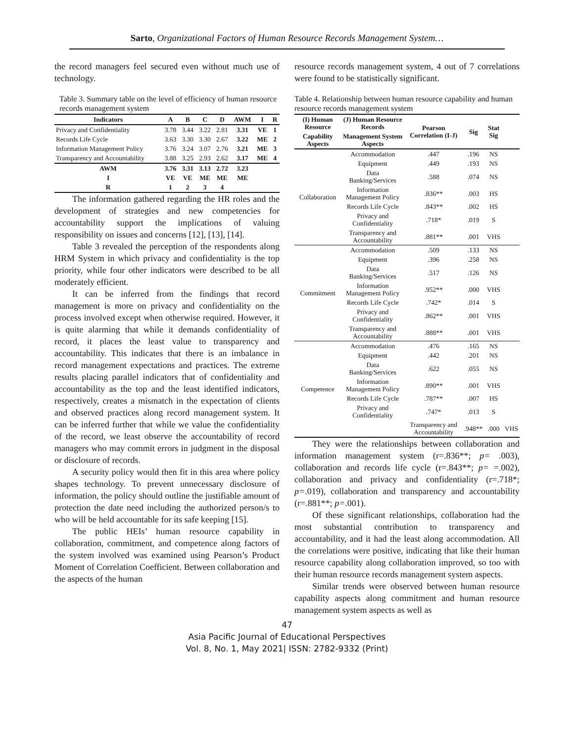Sarto, Organizational Factors of Human Resource Records Management System…
the record managers feel secured even without much use of technology.
Table 3. Summary table on the level of efficiency of human resource records management system
| Indicators | A | B | C | D | AWM | I | R |
| --- | --- | --- | --- | --- | --- | --- | --- |
| Privacy and Confidentiality | 3.78 | 3.44 | 3.22 | 2.81 | 3.31 | VE | 1 |
| Records Life Cycle | 3.63 | 3.30 | 3.30 | 2.67 | 3.22 | ME | 2 |
| Information Management Policy | 3.76 | 3.24 | 3.07 | 2.76 | 3.21 | ME | 3 |
| Transparency and Accountability | 3.88 | 3.25 | 2.93 | 2.62 | 3.17 | ME | 4 |
| AWM | 3.76 | 3.31 | 3.13 | 2.72 | 3.23 | | |
| I | VE | VE | ME | ME | ME | | |
| R | 1 | 2 | 3 | 4 | | | |
The information gathered regarding the HR roles and the development of strategies and new competencies for accountability support the implications of valuing responsibility on issues and concerns [12], [13], [14].
Table 3 revealed the perception of the respondents along HRM System in which privacy and confidentiality is the top priority, while four other indicators were described to be all moderately efficient.
It can be inferred from the findings that record management is more on privacy and confidentiality on the process involved except when otherwise required. However, it is quite alarming that while it demands confidentiality of record, it places the least value to transparency and accountability. This indicates that there is an imbalance in record management expectations and practices. The extreme results placing parallel indicators that of confidentiality and accountability as the top and the least identified indicators, respectively, creates a mismatch in the expectation of clients and observed practices along record management system. It can be inferred further that while we value the confidentiality of the record, we least observe the accountability of record managers who may commit errors in judgment in the disposal or disclosure of records.
A security policy would then fit in this area where policy shapes technology. To prevent unnecessary disclosure of information, the policy should outline the justifiable amount of protection the date need including the authorized person/s to who will be held accountable for its safe keeping [15].
The public HEIs’ human resource capability in collaboration, commitment, and competence along factors of the system involved was examined using Pearson’s Product Moment of Correlation Coefficient. Between collaboration and the aspects of the human
resource records management system, 4 out of 7 correlations were found to be statistically significant.
Table 4. Relationship between human resource capability and human resource records management system
| (I) Human Resource | (J) Human Resource Records | Pearson Correlation (I-J) | Sig | Stat Sig | |
| --- | --- | --- | --- | --- | --- |
| Capability Aspects | Management System Aspects | | | | |
| Collaboration | Accommodation | .447 | .196 | NS | |
| | Equipment | .449 | .193 | NS | |
| | Data Banking/Services | .588 | .074 | NS | |
| | Information Management Policy | .836** | .003 | HS | |
| | Records Life Cycle | .843** | .002 | HS | |
| | Privacy and Confidentiality | .718* | .019 | S | |
| | Transparency and Accountability | .881** | .001 | VHS | |
| Commitment | Accommodation | .509 | .133 | NS | |
| | Equipment | .396 | .258 | NS | |
| | Data Banking/Services | .517 | .126 | NS | |
| | Information Management Policy | .952** | .000 | VHS | |
| | Records Life Cycle | .742* | .014 | S | |
| | Privacy and Confidentiality | .862** | .001 | VHS | |
| | Transparency and Accountability | .888** | .001 | VHS | |
| Competence | Accommodation | .476 | .165 | NS | |
| | Equipment | .442 | .201 | NS | |
| | Data Banking/Services | .622 | .055 | NS | |
| | Information Management Policy | .890** | .001 | VHS | |
| | Records Life Cycle | .787** | .007 | HS | |
| | Privacy and Confidentiality | .747* | .013 | S | |
| | | Transparency and Accountability | .948** | .000 | VHS |
They were the relationships between collaboration and information management system (r=.836**; p= .003), collaboration and records life cycle (r=.843**; p= =.002), collaboration and privacy and confidentiality (r=.718*; p=.019), collaboration and transparency and accountability (r=.881**; p=.001).
Of these significant relationships, collaboration had the most substantial contribution to transparency and accountability, and it had the least along accommodation. All the correlations were positive, indicating that like their human resource capability along collaboration improved, so too with their human resource records management system aspects.
Similar trends were observed between human resource capability aspects along commitment and human resource management system aspects as well as
47
Asia Pacific Journal of Educational Perspectives
Vol. 8, No. 1, May 2021| ISSN: 2782-9332 (Print)